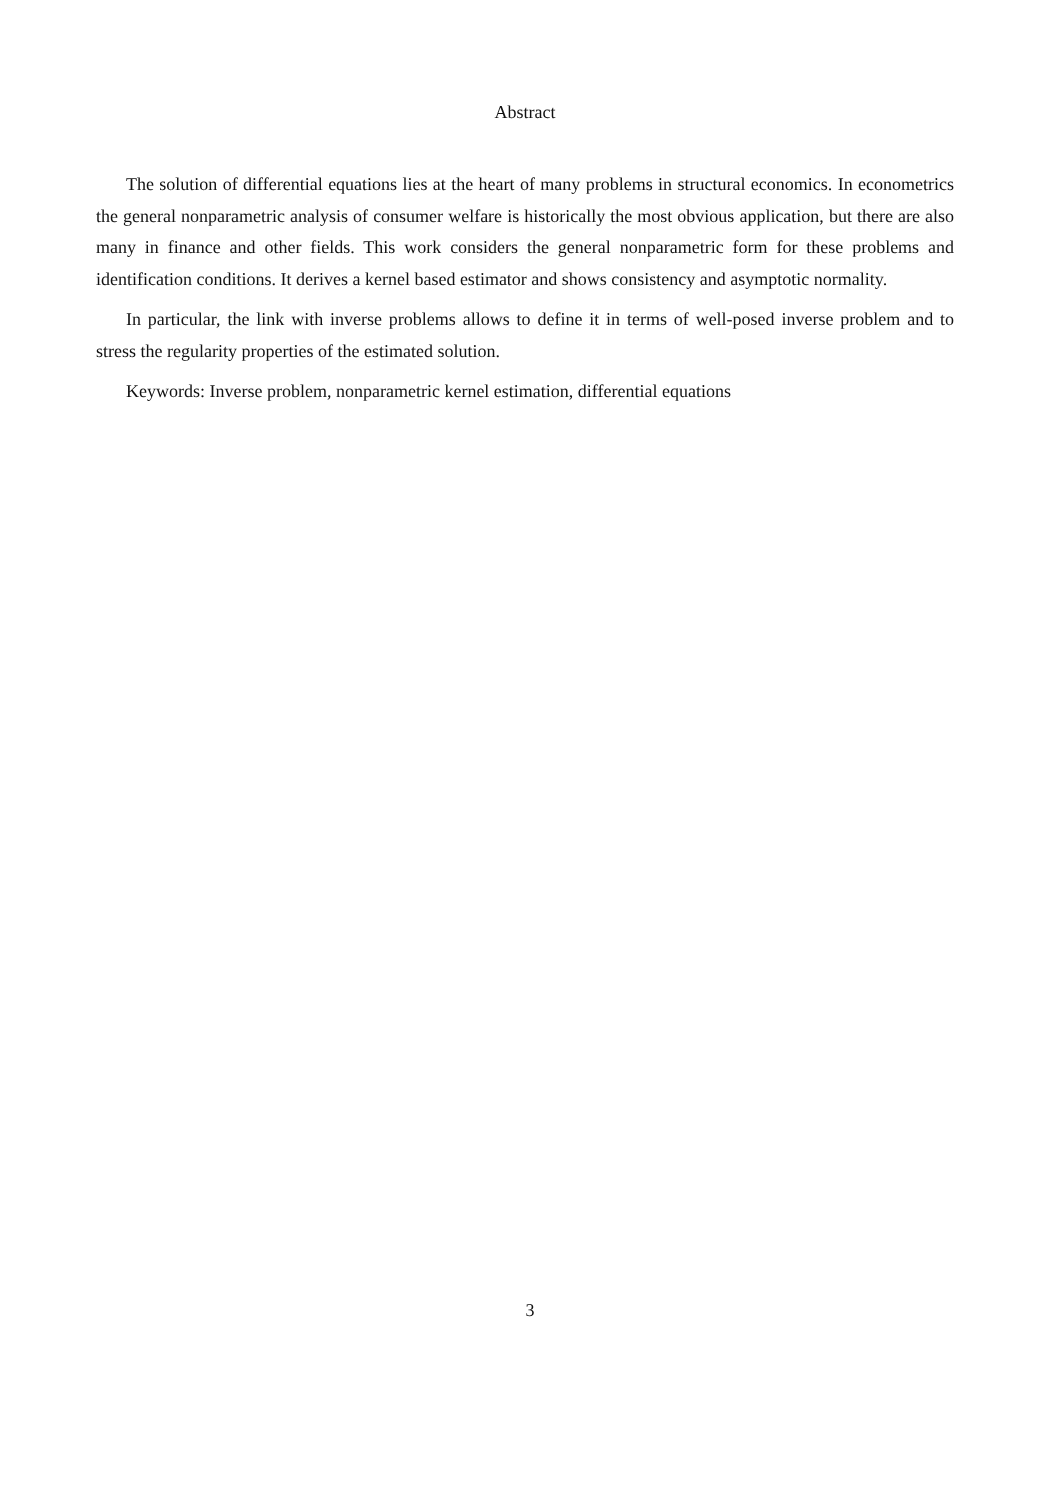Abstract
The solution of differential equations lies at the heart of many problems in structural economics. In econometrics the general nonparametric analysis of consumer welfare is historically the most obvious application, but there are also many in finance and other fields. This work considers the general nonparametric form for these problems and identification conditions. It derives a kernel based estimator and shows consistency and asymptotic normality.
In particular, the link with inverse problems allows to define it in terms of well-posed inverse problem and to stress the regularity properties of the estimated solution.
Keywords: Inverse problem, nonparametric kernel estimation, differential equations
3